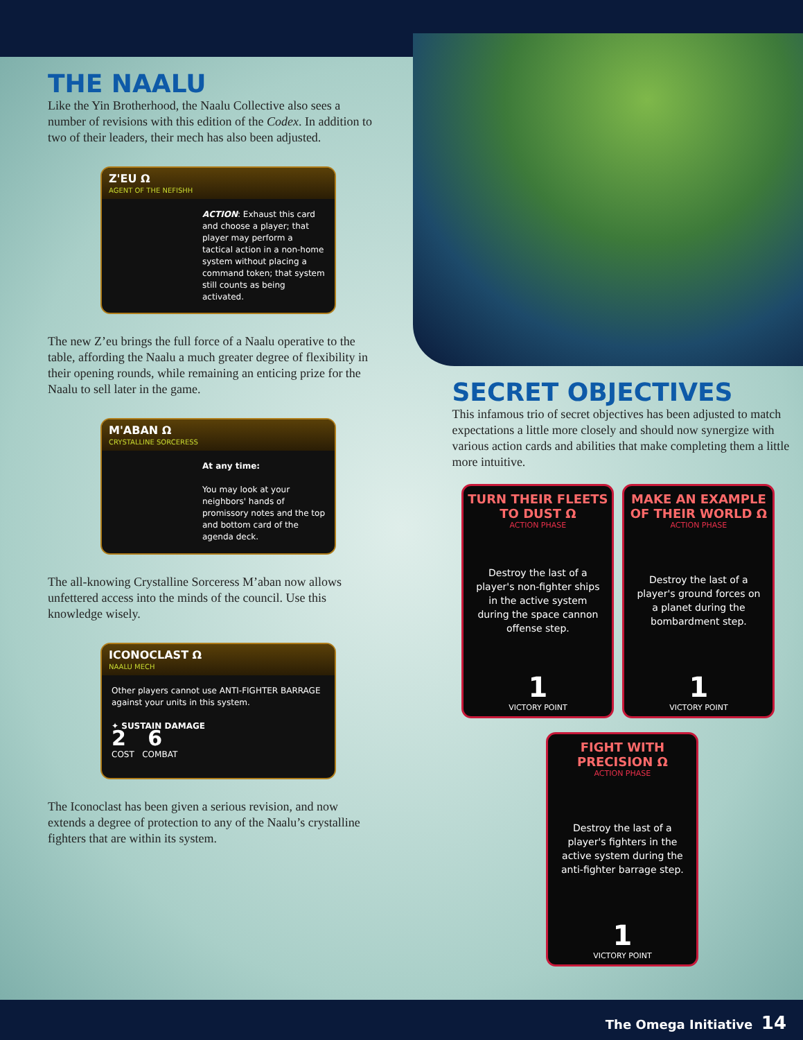THE NAALU
Like the Yin Brotherhood, the Naalu Collective also sees a number of revisions with this edition of the Codex. In addition to two of their leaders, their mech has also been adjusted.
Z'EU Ω
AGENT OF THE NEFISHH
ACTION: Exhaust this card and choose a player; that player may perform a tactical action in a non-home system without placing a command token; that system still counts as being activated.
The new Z’eu brings the full force of a Naalu operative to the table, affording the Naalu a much greater degree of flexibility in their opening rounds, while remaining an enticing prize for the Naalu to sell later in the game.
M'ABAN Ω
CRYSTALLINE SORCERESS
At any time:
You may look at your neighbors' hands of promissory notes and the top and bottom card of the agenda deck.
The all-knowing Crystalline Sorceress M’aban now allows unfettered access into the minds of the council. Use this knowledge wisely.
ICONOCLAST Ω
NAALU MECH
Other players cannot use ANTI-FIGHTER BARRAGE against your units in this system.
✦ SUSTAIN DAMAGE
2 6
COST COMBAT
The Iconoclast has been given a serious revision, and now extends a degree of protection to any of the Naalu’s crystalline fighters that are within its system.
SECRET OBJECTIVES
This infamous trio of secret objectives has been adjusted to match expectations a little more closely and should now synergize with various action cards and abilities that make completing them a little more intuitive.
TURN THEIR FLEETS TO DUST Ω
ACTION PHASE
Destroy the last of a player's non-fighter ships in the active system during the space cannon offense step.
1
VICTORY POINT
MAKE AN EXAMPLE OF THEIR WORLD Ω
ACTION PHASE
Destroy the last of a player's ground forces on a planet during the bombardment step.
1
VICTORY POINT
FIGHT WITH PRECISION Ω
ACTION PHASE
Destroy the last of a player's fighters in the active system during the anti-fighter barrage step.
1
VICTORY POINT
The Omega Initiative 14